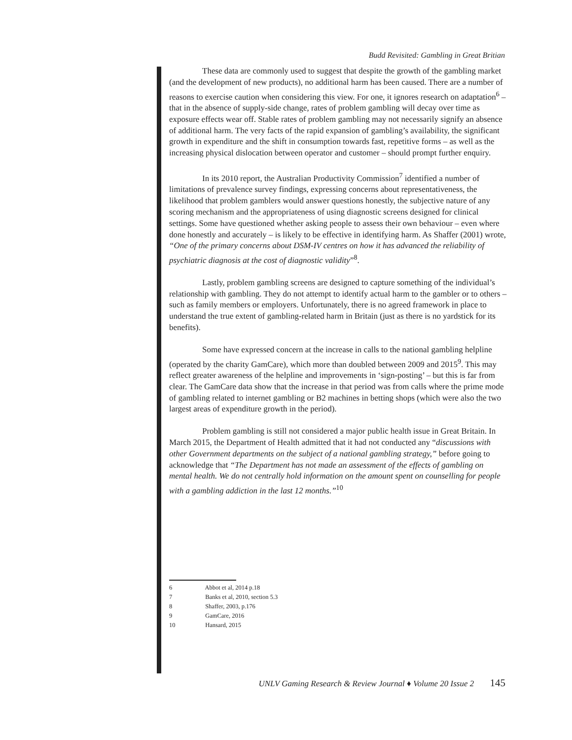Budd Revisited: Gambling in Great Britian
These data are commonly used to suggest that despite the growth of the gambling market (and the development of new products), no additional harm has been caused. There are a number of reasons to exercise caution when considering this view. For one, it ignores research on adaptation<sup>6</sup> – that in the absence of supply-side change, rates of problem gambling will decay over time as exposure effects wear off. Stable rates of problem gambling may not necessarily signify an absence of additional harm. The very facts of the rapid expansion of gambling’s availability, the significant growth in expenditure and the shift in consumption towards fast, repetitive forms – as well as the increasing physical dislocation between operator and customer – should prompt further enquiry.
In its 2010 report, the Australian Productivity Commission<sup>7</sup> identified a number of limitations of prevalence survey findings, expressing concerns about representativeness, the likelihood that problem gamblers would answer questions honestly, the subjective nature of any scoring mechanism and the appropriateness of using diagnostic screens designed for clinical settings. Some have questioned whether asking people to assess their own behaviour – even where done honestly and accurately – is likely to be effective in identifying harm. As Shaffer (2001) wrote, “One of the primary concerns about DSM-IV centres on how it has advanced the reliability of psychiatric diagnosis at the cost of diagnostic validity”<sup>8</sup>.
Lastly, problem gambling screens are designed to capture something of the individual’s relationship with gambling. They do not attempt to identify actual harm to the gambler or to others – such as family members or employers. Unfortunately, there is no agreed framework in place to understand the true extent of gambling-related harm in Britain (just as there is no yardstick for its benefits).
Some have expressed concern at the increase in calls to the national gambling helpline (operated by the charity GamCare), which more than doubled between 2009 and 2015<sup>9</sup>. This may reflect greater awareness of the helpline and improvements in ‘sign-posting’ – but this is far from clear. The GamCare data show that the increase in that period was from calls where the prime mode of gambling related to internet gambling or B2 machines in betting shops (which were also the two largest areas of expenditure growth in the period).
Problem gambling is still not considered a major public health issue in Great Britain. In March 2015, the Department of Health admitted that it had not conducted any “discussions with other Government departments on the subject of a national gambling strategy,” before going to acknowledge that “The Department has not made an assessment of the effects of gambling on mental health. We do not centrally hold information on the amount spent on counselling for people with a gambling addiction in the last 12 months.”<sup>10</sup>
6 Abbot et al, 2014 p.18
7 Banks et al, 2010, section 5.3
8 Shaffer, 2003, p.176
9 GamCare, 2016
10 Hansard, 2015
UNLV Gaming Research & Review Journal ♦ Volume 20 Issue 2 145